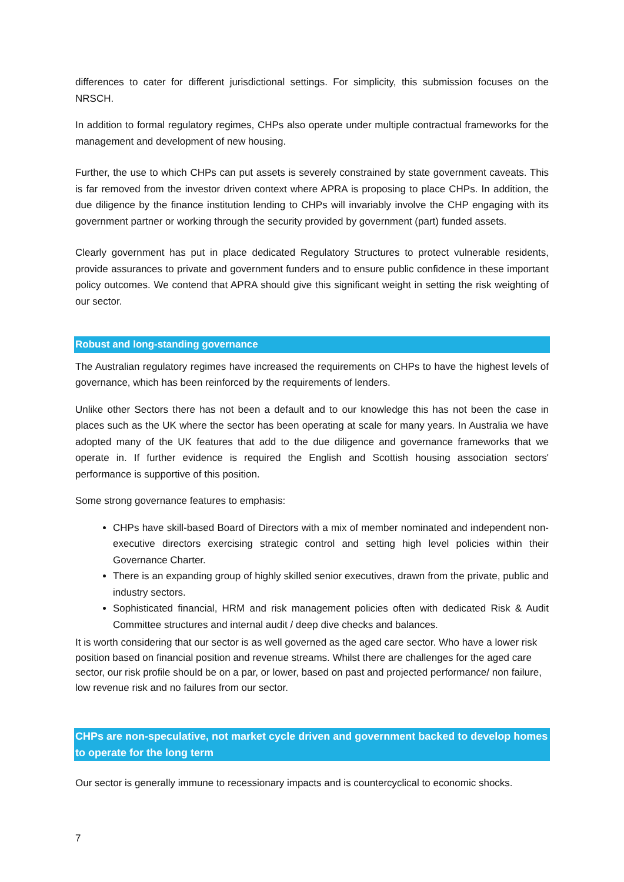differences to cater for different jurisdictional settings. For simplicity, this submission focuses on the NRSCH.
In addition to formal regulatory regimes, CHPs also operate under multiple contractual frameworks for the management and development of new housing.
Further, the use to which CHPs can put assets is severely constrained by state government caveats. This is far removed from the investor driven context where APRA is proposing to place CHPs. In addition, the due diligence by the finance institution lending to CHPs will invariably involve the CHP engaging with its government partner or working through the security provided by government (part) funded assets.
Clearly government has put in place dedicated Regulatory Structures to protect vulnerable residents, provide assurances to private and government funders and to ensure public confidence in these important policy outcomes. We contend that APRA should give this significant weight in setting the risk weighting of our sector.
Robust and long-standing governance
The Australian regulatory regimes have increased the requirements on CHPs to have the highest levels of governance, which has been reinforced by the requirements of lenders.
Unlike other Sectors there has not been a default and to our knowledge this has not been the case in places such as the UK where the sector has been operating at scale for many years. In Australia we have adopted many of the UK features that add to the due diligence and governance frameworks that we operate in. If further evidence is required the English and Scottish housing association sectors' performance is supportive of this position.
Some strong governance features to emphasis:
CHPs have skill-based Board of Directors with a mix of member nominated and independent non-executive directors exercising strategic control and setting high level policies within their Governance Charter.
There is an expanding group of highly skilled senior executives, drawn from the private, public and industry sectors.
Sophisticated financial, HRM and risk management policies often with dedicated Risk & Audit Committee structures and internal audit / deep dive checks and balances.
It is worth considering that our sector is as well governed as the aged care sector. Who have a lower risk position based on financial position and revenue streams. Whilst there are challenges for the aged care sector, our risk profile should be on a par, or lower, based on past and projected performance/ non failure, low revenue risk and no failures from our sector.
CHPs are non-speculative, not market cycle driven and government backed to develop homes to operate for the long term
Our sector is generally immune to recessionary impacts and is countercyclical to economic shocks.
7